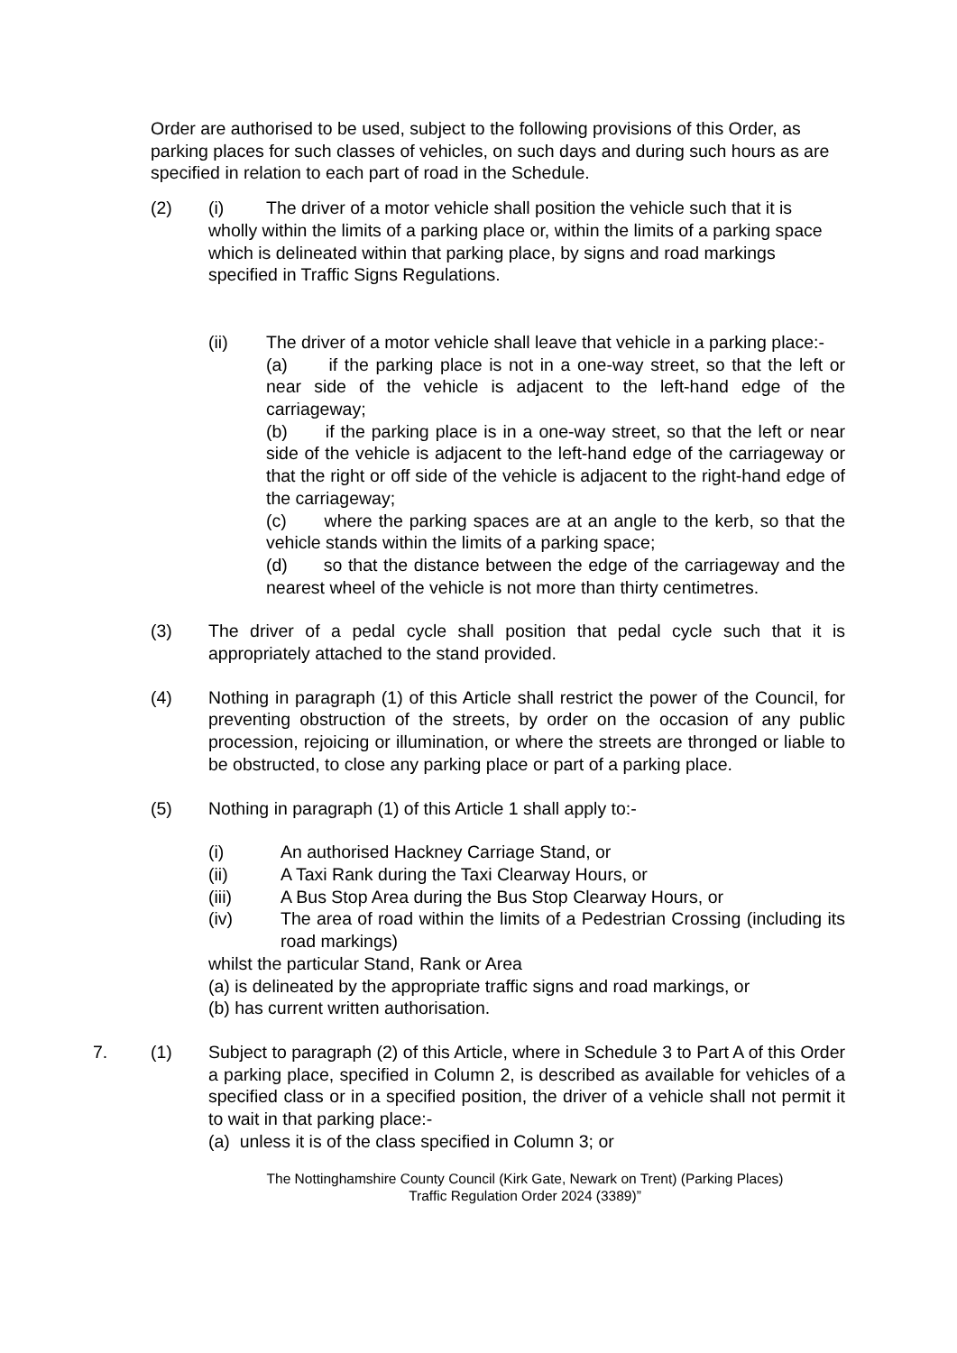Order are authorised to be used, subject to the following provisions of this Order, as parking places for such classes of vehicles, on such days and during such hours as are specified in relation to each part of road in the Schedule.
(2) (i) The driver of a motor vehicle shall position the vehicle such that it is wholly within the limits of a parking place or, within the limits of a parking space which is delineated within that parking place, by signs and road markings specified in Traffic Signs Regulations.
(ii) The driver of a motor vehicle shall leave that vehicle in a parking place:-
(a) if the parking place is not in a one-way street, so that the left or near side of the vehicle is adjacent to the left-hand edge of the carriageway;
(b) if the parking place is in a one-way street, so that the left or near side of the vehicle is adjacent to the left-hand edge of the carriageway or that the right or off side of the vehicle is adjacent to the right-hand edge of the carriageway;
(c) where the parking spaces are at an angle to the kerb, so that the vehicle stands within the limits of a parking space;
(d) so that the distance between the edge of the carriageway and the nearest wheel of the vehicle is not more than thirty centimetres.
(3) The driver of a pedal cycle shall position that pedal cycle such that it is appropriately attached to the stand provided.
(4) Nothing in paragraph (1) of this Article shall restrict the power of the Council, for preventing obstruction of the streets, by order on the occasion of any public procession, rejoicing or illumination, or where the streets are thronged or liable to be obstructed, to close any parking place or part of a parking place.
(5) Nothing in paragraph (1) of this Article 1 shall apply to:-
(i) An authorised Hackney Carriage Stand, or
(ii) A Taxi Rank during the Taxi Clearway Hours, or
(iii) A Bus Stop Area during the Bus Stop Clearway Hours, or
(iv) The area of road within the limits of a Pedestrian Crossing (including its road markings)
whilst the particular Stand, Rank or Area
(a) is delineated by the appropriate traffic signs and road markings, or
(b) has current written authorisation.
7. (1) Subject to paragraph (2) of this Article, where in Schedule 3 to Part A of this Order a parking place, specified in Column 2, is described as available for vehicles of a specified class or in a specified position, the driver of a vehicle shall not permit it to wait in that parking place:-
(a) unless it is of the class specified in Column 3; or
The Nottinghamshire County Council (Kirk Gate, Newark on Trent) (Parking Places)
Traffic Regulation Order 2024 (3389)”